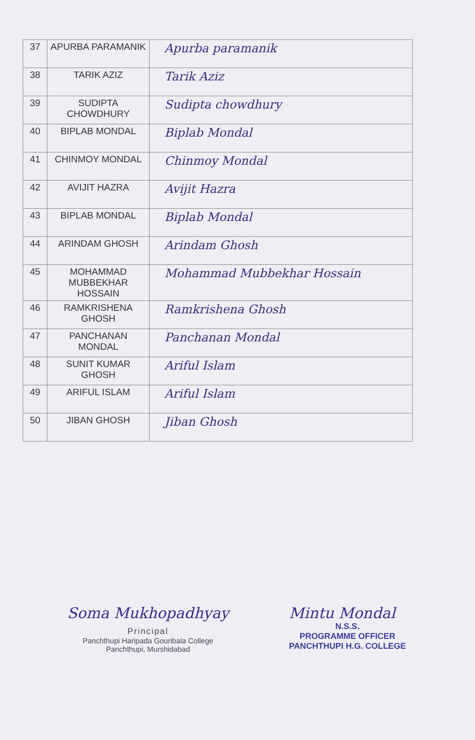| 37 | APURBA PARAMANIK | Apurba paramanik |
| 38 | TARIK AZIZ | Tarik Aziz |
| 39 | SUDIPTA CHOWDHURY | Sudipta chowdhury |
| 40 | BIPLAB MONDAL | Biplab Mondal |
| 41 | CHINMOY MONDAL | Chinmoy Mondal |
| 42 | AVIJIT HAZRA | Avijit Hazra |
| 43 | BIPLAB MONDAL | Biplab Mondal |
| 44 | ARINDAM GHOSH | Arindam Ghosh |
| 45 | MOHAMMAD MUBBEKHAR HOSSAIN | Mohammad Mubbekhar Hossain |
| 46 | RAMKRISHENA GHOSH | Ramkrishena Ghosh |
| 47 | PANCHANAN MONDAL | Panchanan Mondal |
| 48 | SUNIT KUMAR GHOSH | Ariful Islam |
| 49 | ARIFUL ISLAM | Ariful Islam |
| 50 | JIBAN GHOSH | Jiban Ghosh |
Soma Mukhopadhyay
Principal
Panchthupi Haripada Gouribala College
Panchthupi, Murshidabad
Mintu Mondal
N.S.S.
PROGRAMME OFFICER
PANCHTHUPI H.G. COLLEGE